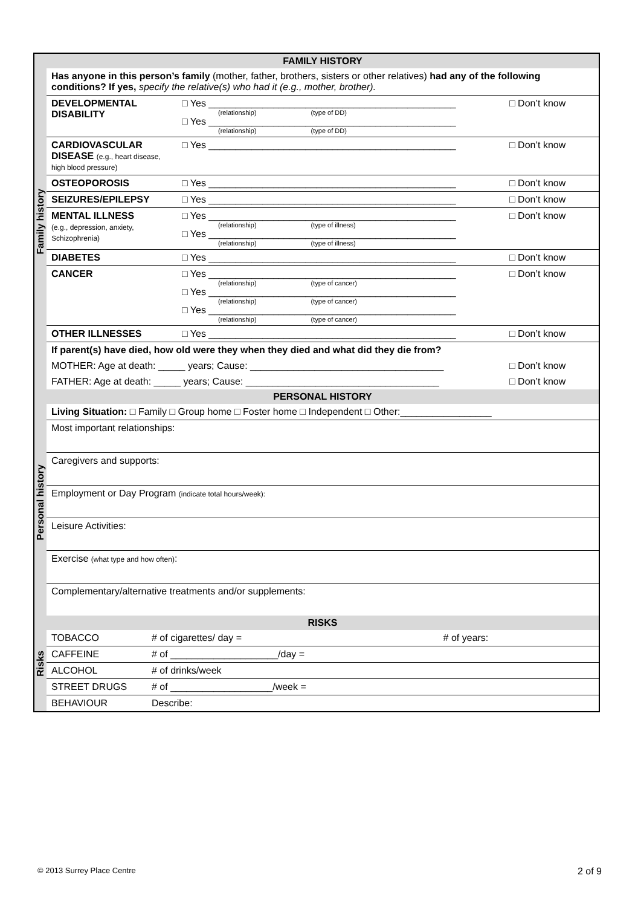| Family history | FAMILY HISTORY | | |
| | Has anyone in this person’s family (mother, father, brothers, sisters or other relatives) had any of the following conditions? If yes, specify the relative(s) who had it (e.g., mother, brother). | | |
| | DEVELOPMENTAL DISABILITY | □ Yes ______________________________________________ (relationship) (type of DD) □ Yes ______________________________________________ (relationship) (type of DD) | □ Don’t know |
| | CARDIOVASCULAR DISEASE (e.g., heart disease, high blood pressure) | □ Yes ______________________________________________ | □ Don’t know |
| | OSTEOPOROSIS | □ Yes ______________________________________________ | □ Don’t know |
| | SEIZURES/EPILEPSY | □ Yes ______________________________________________ | □ Don’t know |
| | MENTAL ILLNESS (e.g., depression, anxiety, Schizophrenia) | □ Yes ______________________________________________ (relationship) (type of illness) □ Yes ______________________________________________ (relationship) (type of illness) | □ Don’t know |
| | DIABETES | □ Yes ______________________________________________ | □ Don’t know |
| | CANCER | □ Yes ______________________________________________ (relationship) (type of cancer) □ Yes ______________________________________________ (relationship) (type of cancer) □ Yes ______________________________________________ (relationship) (type of cancer) | □ Don’t know |
| | OTHER ILLNESSES | □ Yes ______________________________________________ | □ Don’t know |
| | If parent(s) have died, how old were they when they died and what did they die from? | | |
| | MOTHER: Age at death: _____ years; Cause: ____________________________________ | | □ Don’t know |
| | FATHER: Age at death: _____ years; Cause: ____________________________________ | | □ Don’t know |
| Personal history | PERSONAL HISTORY |
| | Living Situation: □ Family □ Group home □ Foster home □ Independent □ Other:_________________ |
| | Most important relationships: |
| | Caregivers and supports: |
| | Employment or Day Program (indicate total hours/week): |
| | Leisure Activities: |
| | Exercise (what type and how often) : |
| | Complementary/alternative treatments and/or supplements: |
| Risks | RISKS | | |
| | TOBACCO | # of cigarettes/ day = | # of years: |
| | CAFFEINE | # of ____________________/day = | |
| | ALCOHOL | # of drinks/week | |
| | STREET DRUGS | # of ___________________/week = | |
| | BEHAVIOUR | Describe: | |
© 2013 Surrey Place Centre 2 of 9